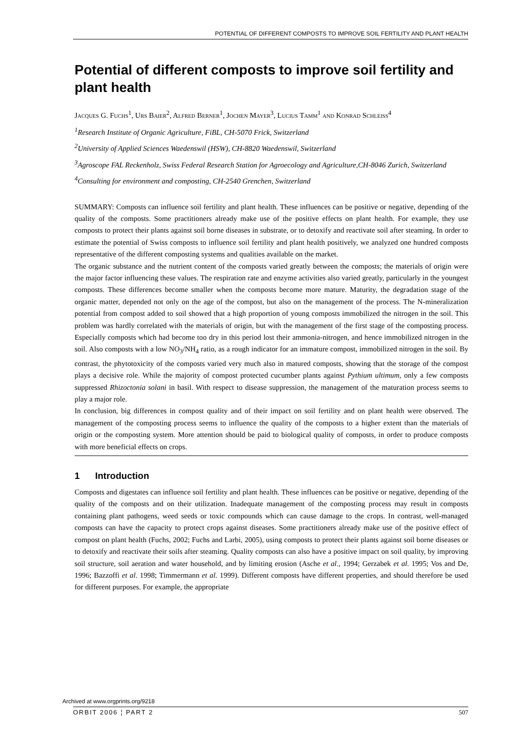POTENTIAL OF DIFFERENT COMPOSTS TO IMPROVE SOIL FERTILITY AND PLANT HEALTH
Potential of different composts to improve soil fertility and plant health
JACQUES G. FUCHS<sup>1</sup>, URS BAIER<sup>2</sup>, ALFRED BERNER<sup>1</sup>, JOCHEN MAYER<sup>3</sup>, LUCIUS TAMM<sup>1</sup> AND KONRAD SCHLEISS<sup>4</sup>
<sup>1</sup> Research Institute of Organic Agriculture, FiBL, CH-5070 Frick, Switzerland
<sup>2</sup> University of Applied Sciences Waedenswil (HSW), CH-8820 Waedenswil, Switzerland
<sup>3</sup> Agroscope FAL Reckenholz, Swiss Federal Research Station for Agroecology and Agriculture,CH-8046 Zurich, Switzerland
<sup>4</sup> Consulting for environment and composting, CH-2540 Grenchen, Switzerland
SUMMARY: Composts can influence soil fertility and plant health. These influences can be positive or negative, depending of the quality of the composts. Some practitioners already make use of the positive effects on plant health. For example, they use composts to protect their plants against soil borne diseases in substrate, or to detoxify and reactivate soil after steaming. In order to estimate the potential of Swiss composts to influence soil fertility and plant health positively, we analyzed one hundred composts representative of the different composting systems and qualities available on the market.
The organic substance and the nutrient content of the composts varied greatly between the composts; the materials of origin were the major factor influencing these values. The respiration rate and enzyme activities also varied greatly, particularly in the youngest composts. These differences become smaller when the composts become more mature. Maturity, the degradation stage of the organic matter, depended not only on the age of the compost, but also on the management of the process. The N-mineralization potential from compost added to soil showed that a high proportion of young composts immobilized the nitrogen in the soil. This problem was hardly correlated with the materials of origin, but with the management of the first stage of the composting process. Especially composts which had become too dry in this period lost their ammonia-nitrogen, and hence immobilized nitrogen in the soil. Also composts with a low NO<sub>3</sub>/NH<sub>4</sub> ratio, as a rough indicator for an immature compost, immobilized nitrogen in the soil. By contrast, the phytotoxicity of the composts varied very much also in matured composts, showing that the storage of the compost plays a decisive role. While the majority of compost protected cucumber plants against Pythium ultimum, only a few composts suppressed Rhizoctonia solani in basil. With respect to disease suppression, the management of the maturation process seems to play a major role.
In conclusion, big differences in compost quality and of their impact on soil fertility and on plant health were observed. The management of the composting process seems to influence the quality of the composts to a higher extent than the materials of origin or the composting system. More attention should be paid to biological quality of composts, in order to produce composts with more beneficial effects on crops.
1 Introduction
Composts and digestates can influence soil fertility and plant health. These influences can be positive or negative, depending of the quality of the composts and on their utilization. Inadequate management of the composting process may result in composts containing plant pathogens, weed seeds or toxic compounds which can cause damage to the crops. In contrast, well-managed composts can have the capacity to protect crops against diseases. Some practitioners already make use of the positive effect of compost on plant health (Fuchs, 2002; Fuchs and Larbi, 2005), using composts to protect their plants against soil borne diseases or to detoxify and reactivate their soils after steaming. Quality composts can also have a positive impact on soil quality, by improving soil structure, soil aeration and water household, and by limiting erosion (Asche et al., 1994; Gerzabek et al. 1995; Vos and De, 1996; Bazzoffi et al. 1998; Timmermann et al. 1999). Different composts have different properties, and should therefore be used for different purposes. For example, the appropriate
Archived at www.orgprints.org/9218
ORBIT 2006 ¦ PART 2 507